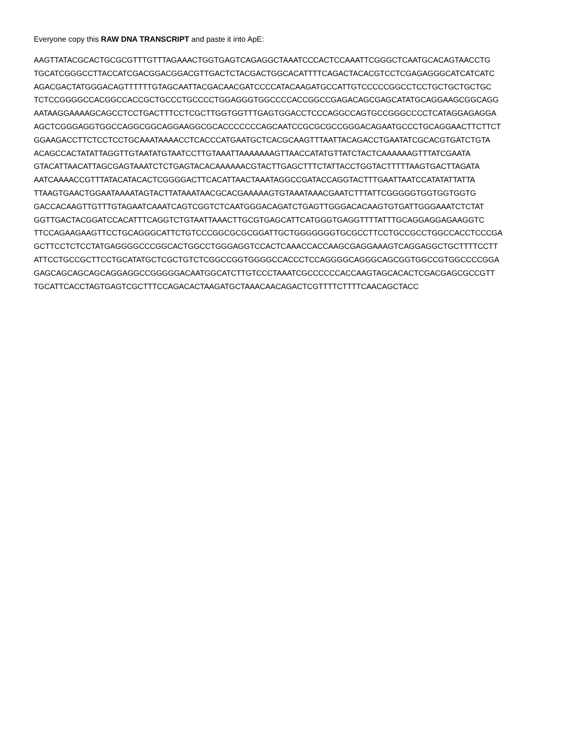Everyone copy this RAW DNA TRANSCRIPT and paste it into ApE:
AAGTTATACGCACTGCGCGTTTGTTTAGAAACTGGTGAGTCAGAGGCTAAATCCCACTCCAAATTCGGGCTCAATGCACAGTAACCTG
TGCATCGGGCCTTACCATCGACGGACGGACGTTGACTCTACGACTGGCACATTTTCAGACTACACGTCCTCGAGAGGGCATCATCATC
AGACGACTATGGGACAGTTTTTTGTAGCAATTACGACAACGATCCCCATACAAGATGCCATTGTCCCCCGGCCTCCTGCTGCTGCTGC
TCTCCGGGGCCACGGCCACCGCTGCCCTGCCCCTGGAGGGTGGCCCCACCGGCCGAGACAGCGAGCATATGCAGGAAGCGGCAGG
AATAAGGAAAAGCAGCCTCCTGACTTTCCTCGCTTGGTGGTTTGAGTGGACCTCCCAGGCCAGTGCCGGGCCCCTCATAGGAGAGGA
AGCTCGGGAGGTGGCCAGGCGGCAGGAAGGCGCACCCCCCCAGCAATCCGCGCGCCGGGACAGAATGCCCTGCAGGAACTTCTTCT
GGAAGACCTTCTCCTCCTGCAAATAAAACCTCACCCATGAATGCTCACGCAAGTTTAATTACAGACCTGAATATCGCACGTGATCTGTA
ACAGCCACTATATTAGGTTGTAATATGTAATCCTTGTAAATTAAAAAAAGTTAACCATATGTTATCTACTCAAAAAAGTTTATCGAATA
GTACATTAACATTAGCGAGTAAATCTCTGAGTACACAAAAAACGTACTTGAGCTTTCTATTACCTGGTACTTTTTAAGTGACTTAGATA
AATCAAAACCGTTTATACATACACTCGGGGACTTCACATTAACTAAATAGGCCGATACCAGGTACTTTGAATTAATCCATATATTATTA
TTAAGTGAACTGGAATAAAATAGTACTTATAAATAACGCACGAAAAAGTGTAAATAAACGAATCTTTATTCGGGGGTGGTGGTGGTG
GACCACAAGTTGTTTGTAGAATCAAATCAGTCGGTCTCAATGGGACAGATCTGAGTTGGGACACAAGTGTGATTGGGAAATCTCTAT
GGTTGACTACGGATCCACATTTCAGGTCTGTAATTAAACTTGCGTGAGCATTCATGGGTGAGGTTTTATTTGCAGGAGGAGAAGGTC
TTCCAGAAGAAGTTCCTGCAGGGCATTCTGTCCCGGCGCGCGGATTGCTGGGGGGGTGCGCCTTCCTGCCGCCTGGCCACCTCCCGA
GCTTCCTCTCCTATGAGGGGCCCGGCACTGGCCTGGGAGGTCCACTCAAACCACCAAGCGAGGAAAGTCAGGAGGCTGCTTTTCCTT
ATTCCTGCCGCTTCCTGCATATGCTCGCTGTCTCGGCCGGTGGGGCCACCCTCCAGGGGCAGGGCAGCGGTGGCCGTGGCCCCGGA
GAGCAGCAGCAGCAGGAGGCCGGGGGACAATGGCATCTTGTCCCTAAATCGCCCCCCACCAAGTAGCACACTCGACGAGCGCCGTT
TGCATTCACCTAGTGAGTCGCTTTCCAGACACTAAGATGCTAAACAACAGACTCGTTTTCTTTTCAACAGCTACC